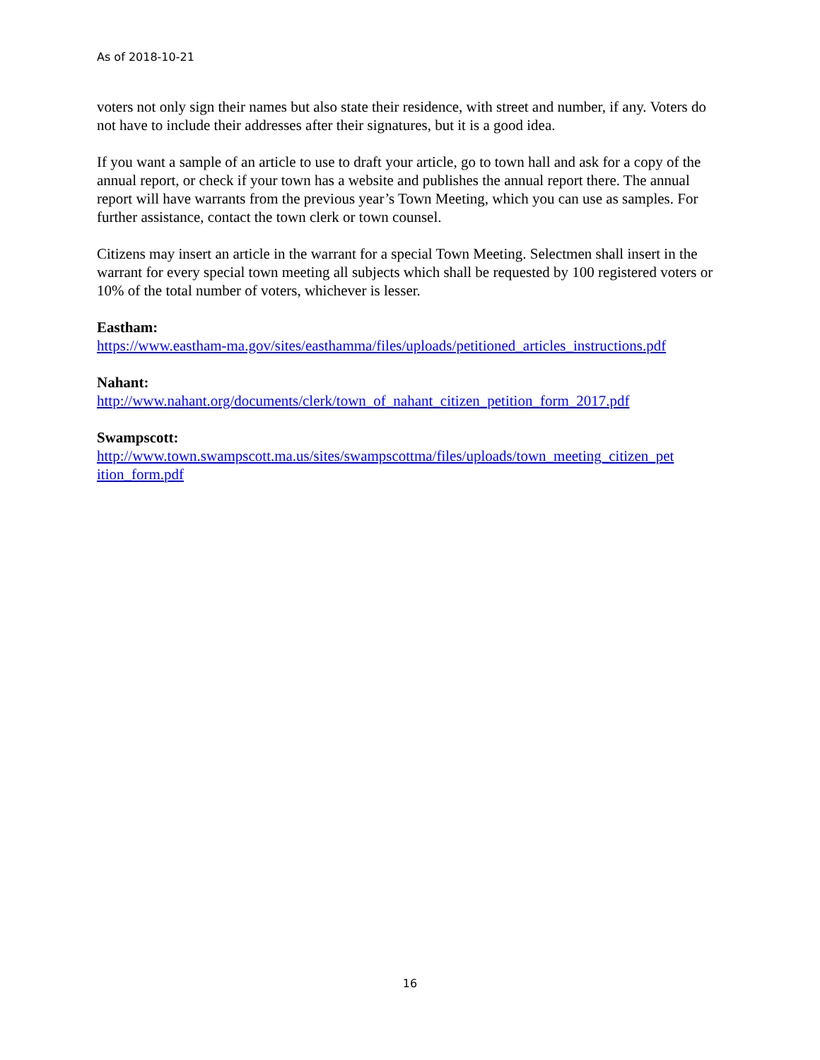As of 2018-10-21
voters not only sign their names but also state their residence, with street and number, if any. Voters do not have to include their addresses after their signatures, but it is a good idea.
If you want a sample of an article to use to draft your article, go to town hall and ask for a copy of the annual report, or check if your town has a website and publishes the annual report there. The annual report will have warrants from the previous year’s Town Meeting, which you can use as samples. For further assistance, contact the town clerk or town counsel.
Citizens may insert an article in the warrant for a special Town Meeting. Selectmen shall insert in the warrant for every special town meeting all subjects which shall be requested by 100 registered voters or 10% of the total number of voters, whichever is lesser.
Eastham:
https://www.eastham-ma.gov/sites/easthamma/files/uploads/petitioned_articles_instructions.pdf
Nahant:
http://www.nahant.org/documents/clerk/town_of_nahant_citizen_petition_form_2017.pdf
Swampscott:
http://www.town.swampscott.ma.us/sites/swampscottma/files/uploads/town_meeting_citizen_pet ition_form.pdf
16